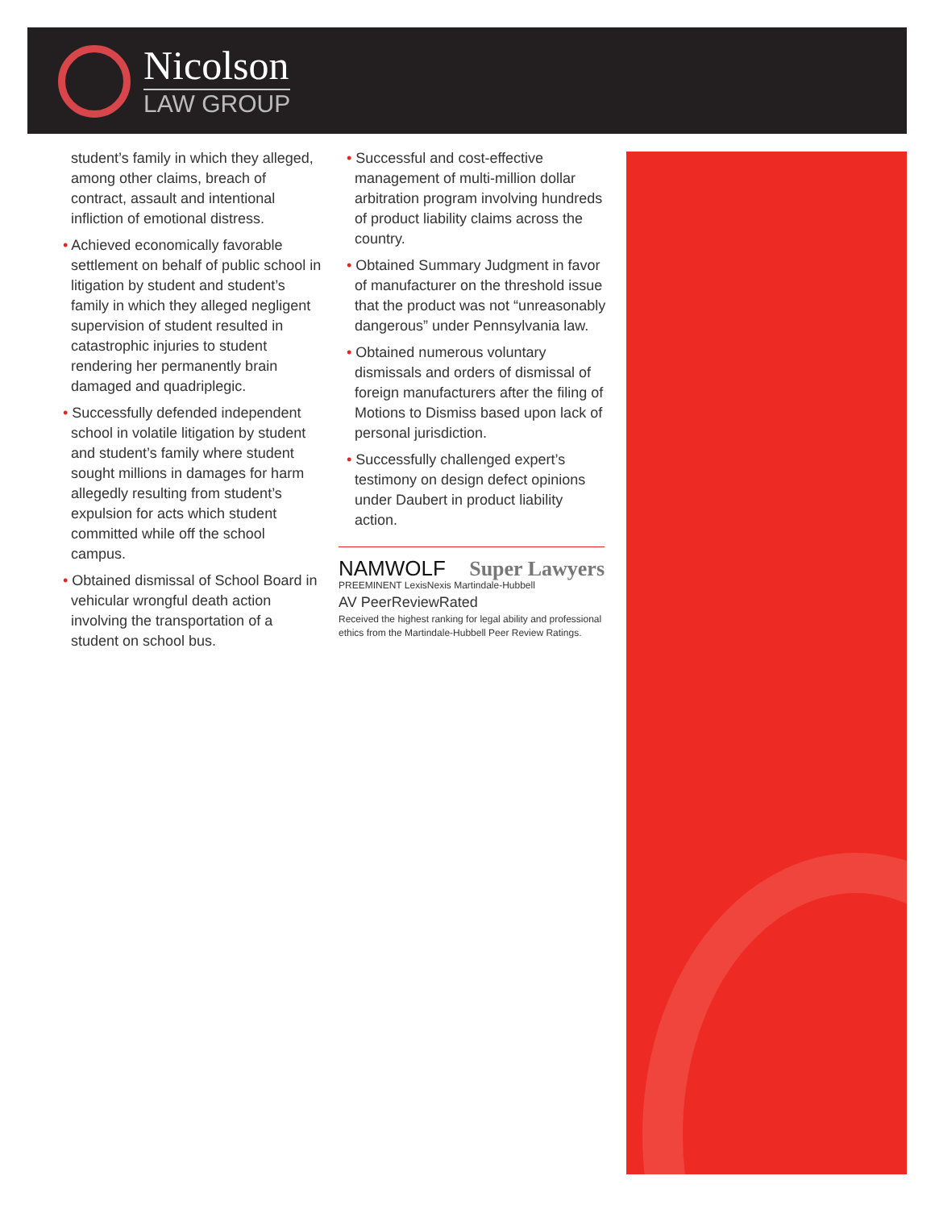Nicolson
LAW GROUP
student’s family in which they alleged, among other claims, breach of contract, assault and intentional infliction of emotional distress.
• Achieved economically favorable settlement on behalf of public school in litigation by student and student’s family in which they alleged negligent supervision of student resulted in catastrophic injuries to student rendering her permanently brain damaged and quadriplegic.
• Successfully defended independent school in volatile litigation by student and student’s family where student sought millions in damages for harm allegedly resulting from student’s expulsion for acts which student committed while off the school campus.
• Obtained dismissal of School Board in vehicular wrongful death action involving the transportation of a student on school bus.
• Successful and cost-effective management of multi-million dollar arbitration program involving hundreds of product liability claims across the country.
• Obtained Summary Judgment in favor of manufacturer on the threshold issue that the product was not “unreasonably dangerous” under Pennsylvania law.
• Obtained numerous voluntary dismissals and orders of dismissal of foreign manufacturers after the filing of Motions to Dismiss based upon lack of personal jurisdiction.
• Successfully challenged expert’s testimony on design defect opinions under Daubert in product liability action.
NAMWOLF Super Lawyers
PREEMINENT LexisNexis Martindale-Hubbell
AV PeerReviewRated
Received the highest ranking for legal ability and professional ethics from the Martindale-Hubbell Peer Review Ratings.